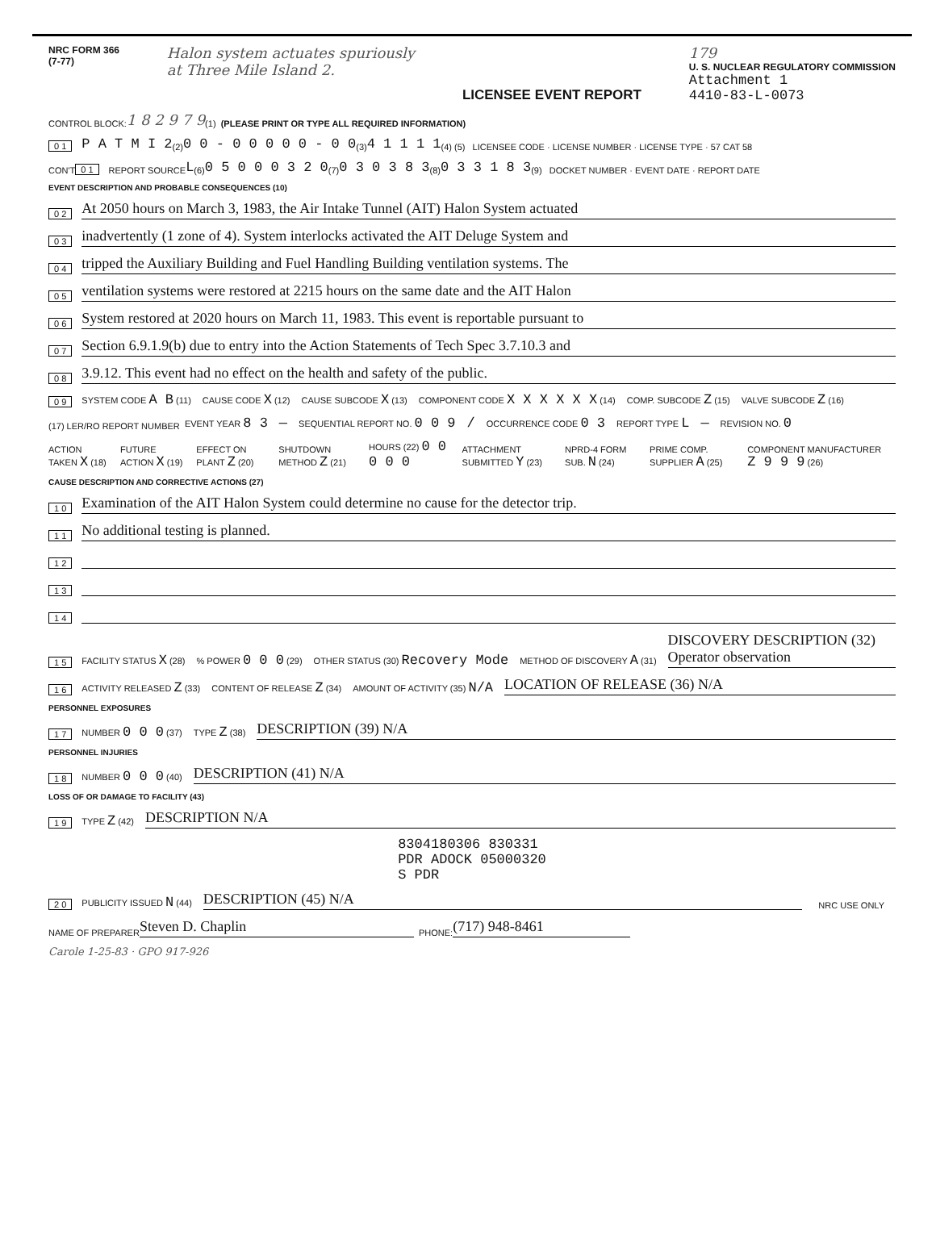NRC FORM 366
(7-77)
Halon system actuates spuriously
at Three Mile Island 2.
LICENSEE EVENT REPORT 179
U. S. NUCLEAR REGULATORY COMMISSION
Attachment 1
4410-83-L-0073
CONTROL BLOCK: 1 8 2 9 7 9 (1) (PLEASE PRINT OR TYPE ALL REQUIRED INFORMATION)
0 1 P A T M I 2 (2) 0 0 - 0 0 0 0 0 - 0 0 (3) 4 1 1 1 1 (4) (5) LICENSEE CODE · LICENSE NUMBER · LICENSE TYPE · 57 CAT 58
CON'T 0 1 REPORT SOURCE L (6) 0 5 0 0 0 3 2 0 (7) 0 3 0 3 8 3 (8) 0 3 3 1 8 3 (9) DOCKET NUMBER · EVENT DATE · REPORT DATE
EVENT DESCRIPTION AND PROBABLE CONSEQUENCES (10)
0 2 At 2050 hours on March 3, 1983, the Air Intake Tunnel (AIT) Halon System actuated
0 3 inadvertently (1 zone of 4). System interlocks activated the AIT Deluge System and
0 4 tripped the Auxiliary Building and Fuel Handling Building ventilation systems. The
0 5 ventilation systems were restored at 2215 hours on the same date and the AIT Halon
0 6 System restored at 2020 hours on March 11, 1983. This event is reportable pursuant to
0 7 Section 6.9.1.9(b) due to entry into the Action Statements of Tech Spec 3.7.10.3 and
0 8 3.9.12. This event had no effect on the health and safety of the public.
0 9 SYSTEM CODE A B (11) CAUSE CODE X (12) CAUSE SUBCODE X (13) COMPONENT CODE X X X X X X (14) COMP. SUBCODE Z (15) VALVE SUBCODE Z (16)
(17) LER/RO REPORT NUMBER EVENT YEAR 8 3 — SEQUENTIAL REPORT NO. 0 0 9 / OCCURRENCE CODE 0 3 REPORT TYPE L — REVISION NO. 0
ACTION TAKEN X (18) FUTURE ACTION X (19) EFFECT ON PLANT Z (20) SHUTDOWN METHOD Z (21) HOURS (22) 0 0 0 0 0 ATTACHMENT SUBMITTED Y (23) NPRD-4 FORM SUB. N (24) PRIME COMP. SUPPLIER A (25) COMPONENT MANUFACTURER Z 9 9 9 (26)
CAUSE DESCRIPTION AND CORRECTIVE ACTIONS (27)
1 0 Examination of the AIT Halon System could determine no cause for the detector trip.
1 1 No additional testing is planned.
1 2
1 3
1 4
1 5 FACILITY STATUS X (28)% POWER 0 0 0 (29) OTHER STATUS (30) Recovery Mode METHOD OF DISCOVERY A (31) DISCOVERY DESCRIPTION (32) Operator observation
1 6 ACTIVITY RELEASED Z (33) CONTENT OF RELEASE Z (34) AMOUNT OF ACTIVITY (35) N/A LOCATION OF RELEASE (36) N/A
PERSONNEL EXPOSURES
1 7 NUMBER 0 0 0 (37) TYPE Z (38) DESCRIPTION (39) N/A
PERSONNEL INJURIES
1 8 NUMBER 0 0 0 (40) DESCRIPTION (41) N/A
LOSS OF OR DAMAGE TO FACILITY (43)
1 9 TYPE Z (42) DESCRIPTION N/A
8304180306 830331
PDR ADOCK 05000320
S PDR
2 0 PUBLICITY ISSUED N (44) DESCRIPTION (45) N/A NRC USE ONLY
NAME OF PREPARER Steven D. Chaplin PHONE: (717) 948-8461
Carole 1-25-83 · GPO 917-926